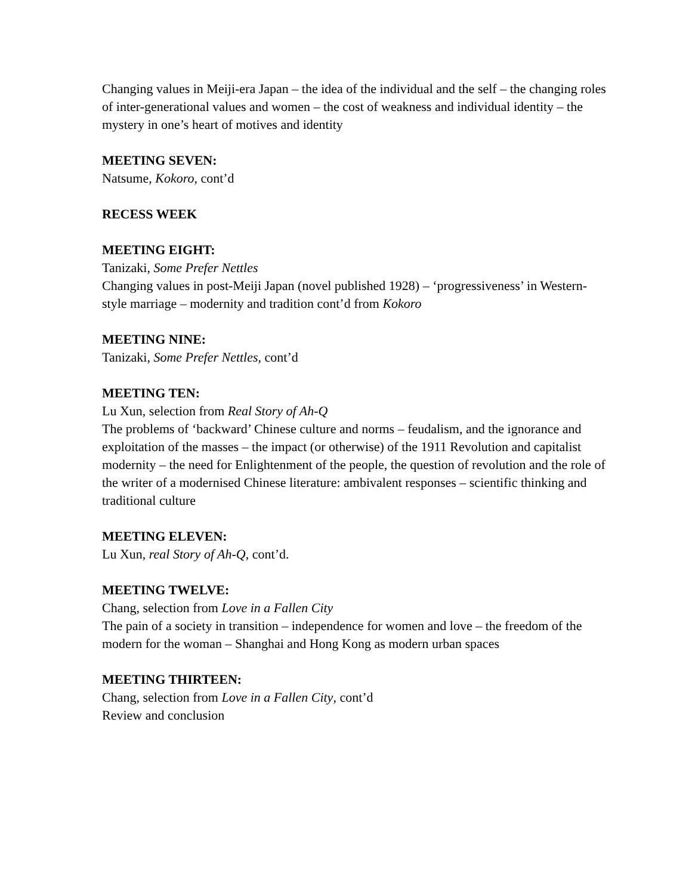Changing values in Meiji-era Japan – the idea of the individual and the self – the changing roles of inter-generational values and women – the cost of weakness and individual identity – the mystery in one’s heart of motives and identity
MEETING SEVEN:
Natsume, Kokoro, cont’d
RECESS WEEK
MEETING EIGHT:
Tanizaki, Some Prefer Nettles
Changing values in post-Meiji Japan (novel published 1928) – ‘progressiveness’ in Western-style marriage – modernity and tradition cont’d from Kokoro
MEETING NINE:
Tanizaki, Some Prefer Nettles, cont’d
MEETING TEN:
Lu Xun, selection from Real Story of Ah-Q
The problems of ‘backward’ Chinese culture and norms – feudalism, and the ignorance and exploitation of the masses – the impact (or otherwise) of the 1911 Revolution and capitalist modernity – the need for Enlightenment of the people, the question of revolution and the role of the writer of a modernised Chinese literature: ambivalent responses – scientific thinking and traditional culture
MEETING ELEVEN:
Lu Xun, real Story of Ah-Q, cont’d.
MEETING TWELVE:
Chang, selection from Love in a Fallen City
The pain of a society in transition – independence for women and love – the freedom of the modern for the woman – Shanghai and Hong Kong as modern urban spaces
MEETING THIRTEEN:
Chang, selection from Love in a Fallen City, cont’d
Review and conclusion